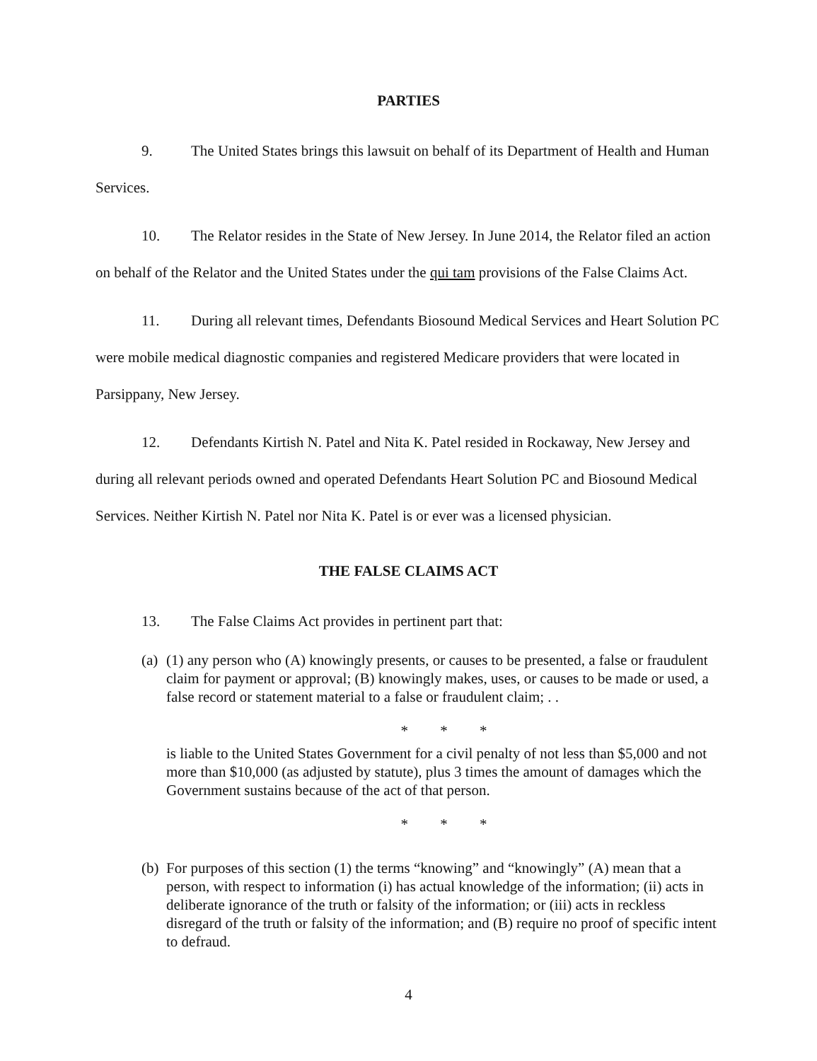PARTIES
9. The United States brings this lawsuit on behalf of its Department of Health and Human Services.
10. The Relator resides in the State of New Jersey. In June 2014, the Relator filed an action on behalf of the Relator and the United States under the qui tam provisions of the False Claims Act.
11. During all relevant times, Defendants Biosound Medical Services and Heart Solution PC were mobile medical diagnostic companies and registered Medicare providers that were located in Parsippany, New Jersey.
12. Defendants Kirtish N. Patel and Nita K. Patel resided in Rockaway, New Jersey and during all relevant periods owned and operated Defendants Heart Solution PC and Biosound Medical Services. Neither Kirtish N. Patel nor Nita K. Patel is or ever was a licensed physician.
THE FALSE CLAIMS ACT
13. The False Claims Act provides in pertinent part that:
(a)
(1) any person who (A) knowingly presents, or causes to be presented, a false or fraudulent claim for payment or approval; (B) knowingly makes, uses, or causes to be made or used, a false record or statement material to a false or fraudulent claim; . .
* * *
is liable to the United States Government for a civil penalty of not less than $5,000 and not more than $10,000 (as adjusted by statute), plus 3 times the amount of damages which the Government sustains because of the act of that person.
* * *
(b)
For purposes of this section (1) the terms “knowing” and “knowingly” (A) mean that a person, with respect to information (i) has actual knowledge of the information; (ii) acts in deliberate ignorance of the truth or falsity of the information; or (iii) acts in reckless disregard of the truth or falsity of the information; and (B) require no proof of specific intent to defraud.
4